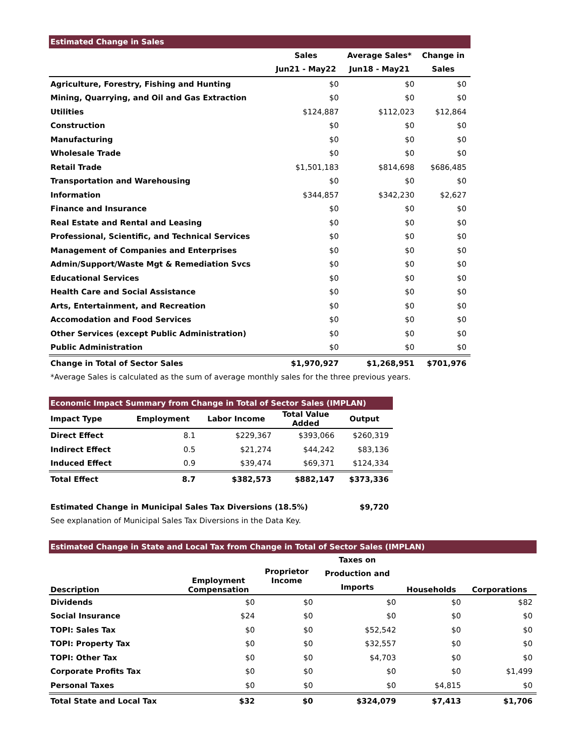| Estimated Change in Sales | | | |
| --- | --- | --- | --- |
| | Sales | Average Sales* | Change in |
| | Jun21 - May22 | Jun18 - May21 | Sales |
| Agriculture, Forestry, Fishing and Hunting | $0 | $0 | $0 |
| Mining, Quarrying, and Oil and Gas Extraction | $0 | $0 | $0 |
| Utilities | $124,887 | $112,023 | $12,864 |
| Construction | $0 | $0 | $0 |
| Manufacturing | $0 | $0 | $0 |
| Wholesale Trade | $0 | $0 | $0 |
| Retail Trade | $1,501,183 | $814,698 | $686,485 |
| Transportation and Warehousing | $0 | $0 | $0 |
| Information | $344,857 | $342,230 | $2,627 |
| Finance and Insurance | $0 | $0 | $0 |
| Real Estate and Rental and Leasing | $0 | $0 | $0 |
| Professional, Scientific, and Technical Services | $0 | $0 | $0 |
| Management of Companies and Enterprises | $0 | $0 | $0 |
| Admin/Support/Waste Mgt & Remediation Svcs | $0 | $0 | $0 |
| Educational Services | $0 | $0 | $0 |
| Health Care and Social Assistance | $0 | $0 | $0 |
| Arts, Entertainment, and Recreation | $0 | $0 | $0 |
| Accomodation and Food Services | $0 | $0 | $0 |
| Other Services (except Public Administration) | $0 | $0 | $0 |
| Public Administration | $0 | $0 | $0 |
| Change in Total of Sector Sales | $1,970,927 | $1,268,951 | $701,976 |
*Average Sales is calculated as the sum of average monthly sales for the three previous years.
| Economic Impact Summary from Change in Total of Sector Sales (IMPLAN) | | | | |
| --- | --- | --- | --- | --- |
| Impact Type | Employment | Labor Income | Total Value Added | Output |
| Direct Effect | 8.1 | $229,367 | $393,066 | $260,319 |
| Indirect Effect | 0.5 | $21,274 | $44,242 | $83,136 |
| Induced Effect | 0.9 | $39,474 | $69,371 | $124,334 |
| Total Effect | 8.7 | $382,573 | $882,147 | $373,336 |
| Estimated Change in Municipal Sales Tax Diversions (18.5%) | $9,720 |
See explanation of Municipal Sales Tax Diversions in the Data Key.
| Estimated Change in State and Local Tax from Change in Total of Sector Sales (IMPLAN) | | | | | |
| --- | --- | --- | --- | --- | --- |
| Description | Employment Compensation | Proprietor Income | Taxes on Production and Imports | Households | Corporations |
| Dividends | $0 | $0 | $0 | $0 | $82 |
| Social Insurance | $24 | $0 | $0 | $0 | $0 |
| TOPI: Sales Tax | $0 | $0 | $52,542 | $0 | $0 |
| TOPI: Property Tax | $0 | $0 | $32,557 | $0 | $0 |
| TOPI: Other Tax | $0 | $0 | $4,703 | $0 | $0 |
| Corporate Profits Tax | $0 | $0 | $0 | $0 | $1,499 |
| Personal Taxes | $0 | $0 | $0 | $4,815 | $0 |
| Total State and Local Tax | $32 | $0 | $324,079 | $7,413 | $1,706 |